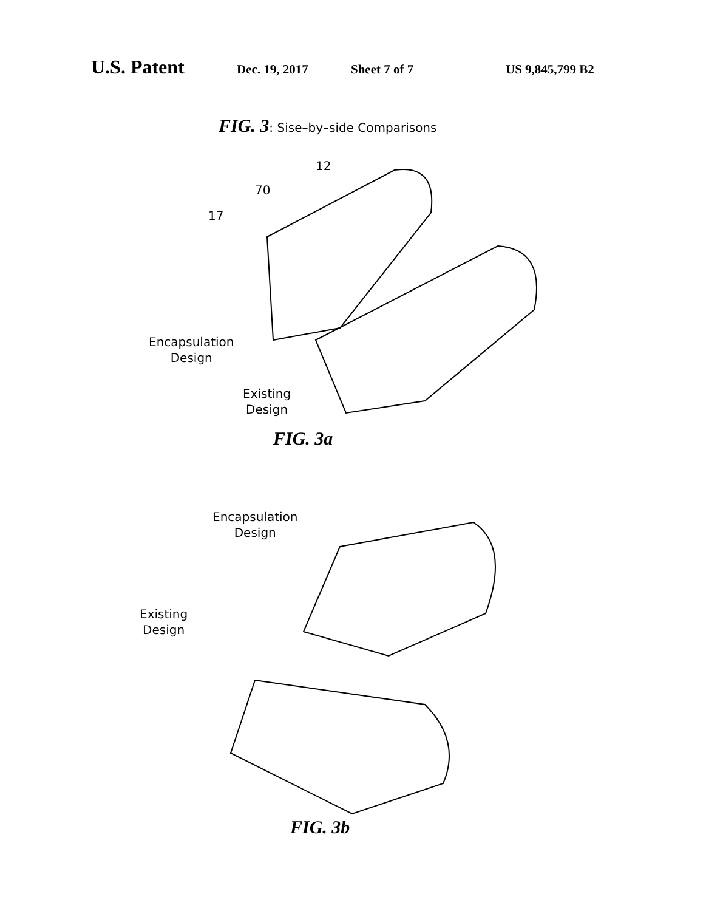U.S. Patent Dec. 19, 2017 Sheet 7 of 7 US 9,845,799 B2
FIG. 3: Sise–by–side Comparisons
12
70
17
Encapsulation
Design
Existing
Design
FIG. 3a
Encapsulation
Design
Existing
Design
FIG. 3b